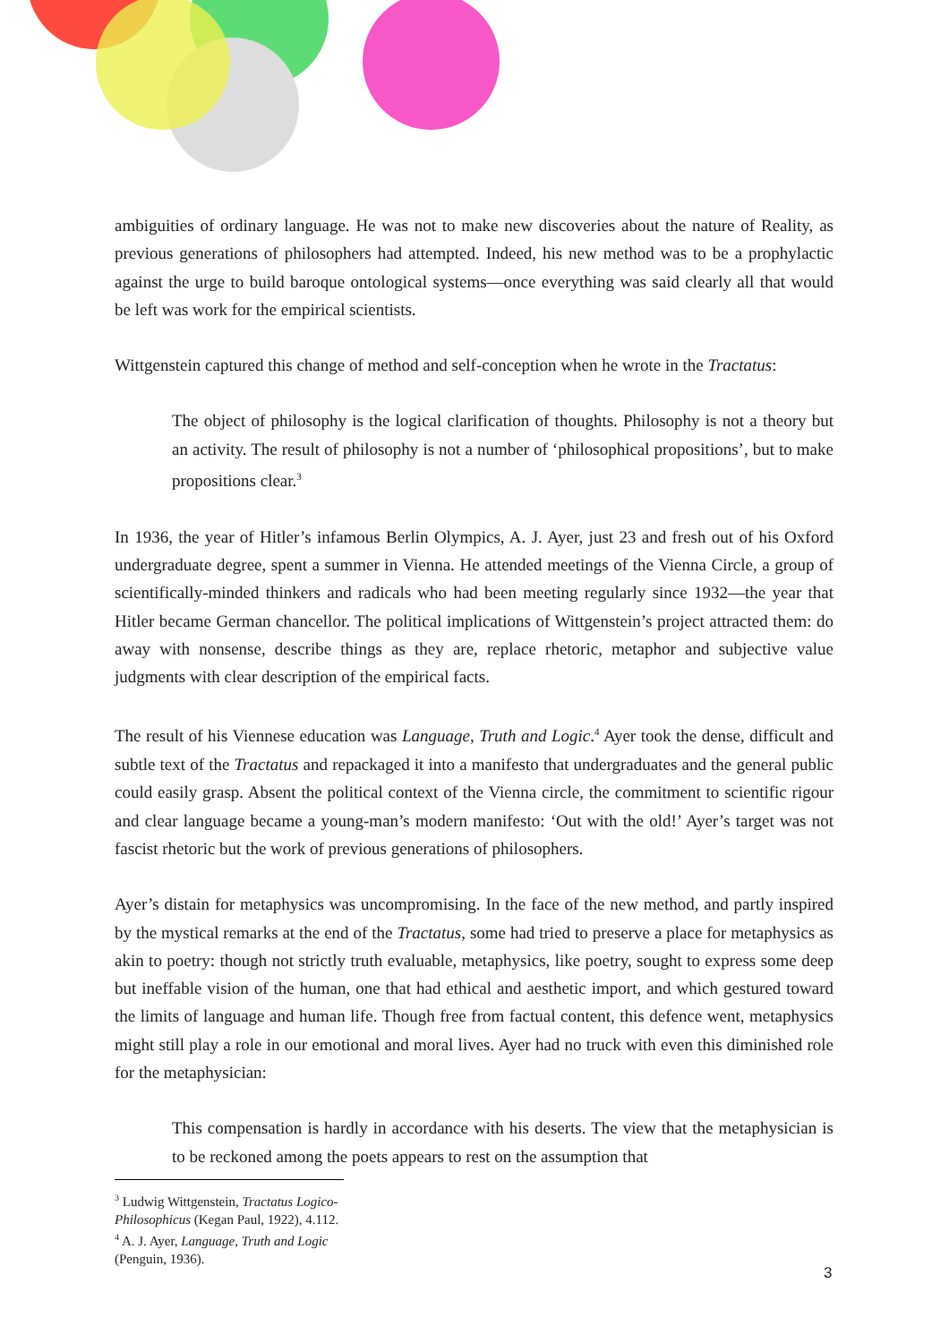ambiguities of ordinary language. He was not to make new discoveries about the nature of Reality, as previous generations of philosophers had attempted. Indeed, his new method was to be a prophylactic against the urge to build baroque ontological systems—once everything was said clearly all that would be left was work for the empirical scientists.
Wittgenstein captured this change of method and self-conception when he wrote in the Tractatus:
The object of philosophy is the logical clarification of thoughts. Philosophy is not a theory but an activity. The result of philosophy is not a number of ‘philosophical propositions’, but to make propositions clear.<sup>3</sup>
In 1936, the year of Hitler’s infamous Berlin Olympics, A. J. Ayer, just 23 and fresh out of his Oxford undergraduate degree, spent a summer in Vienna. He attended meetings of the Vienna Circle, a group of scientifically-minded thinkers and radicals who had been meeting regularly since 1932—the year that Hitler became German chancellor. The political implications of Wittgenstein’s project attracted them: do away with nonsense, describe things as they are, replace rhetoric, metaphor and subjective value judgments with clear description of the empirical facts.
The result of his Viennese education was Language, Truth and Logic.<sup>4</sup> Ayer took the dense, difficult and subtle text of the Tractatus and repackaged it into a manifesto that undergraduates and the general public could easily grasp. Absent the political context of the Vienna circle, the commitment to scientific rigour and clear language became a young-man’s modern manifesto: ‘Out with the old!’ Ayer’s target was not fascist rhetoric but the work of previous generations of philosophers.
Ayer’s distain for metaphysics was uncompromising. In the face of the new method, and partly inspired by the mystical remarks at the end of the Tractatus, some had tried to preserve a place for metaphysics as akin to poetry: though not strictly truth evaluable, metaphysics, like poetry, sought to express some deep but ineffable vision of the human, one that had ethical and aesthetic import, and which gestured toward the limits of language and human life. Though free from factual content, this defence went, metaphysics might still play a role in our emotional and moral lives. Ayer had no truck with even this diminished role for the metaphysician:
This compensation is hardly in accordance with his deserts. The view that the metaphysician is to be reckoned among the poets appears to rest on the assumption that
<sup>3</sup> Ludwig Wittgenstein, Tractatus Logico-Philosophicus (Kegan Paul, 1922), 4.112.
<sup>4</sup> A. J. Ayer, Language, Truth and Logic (Penguin, 1936).
3